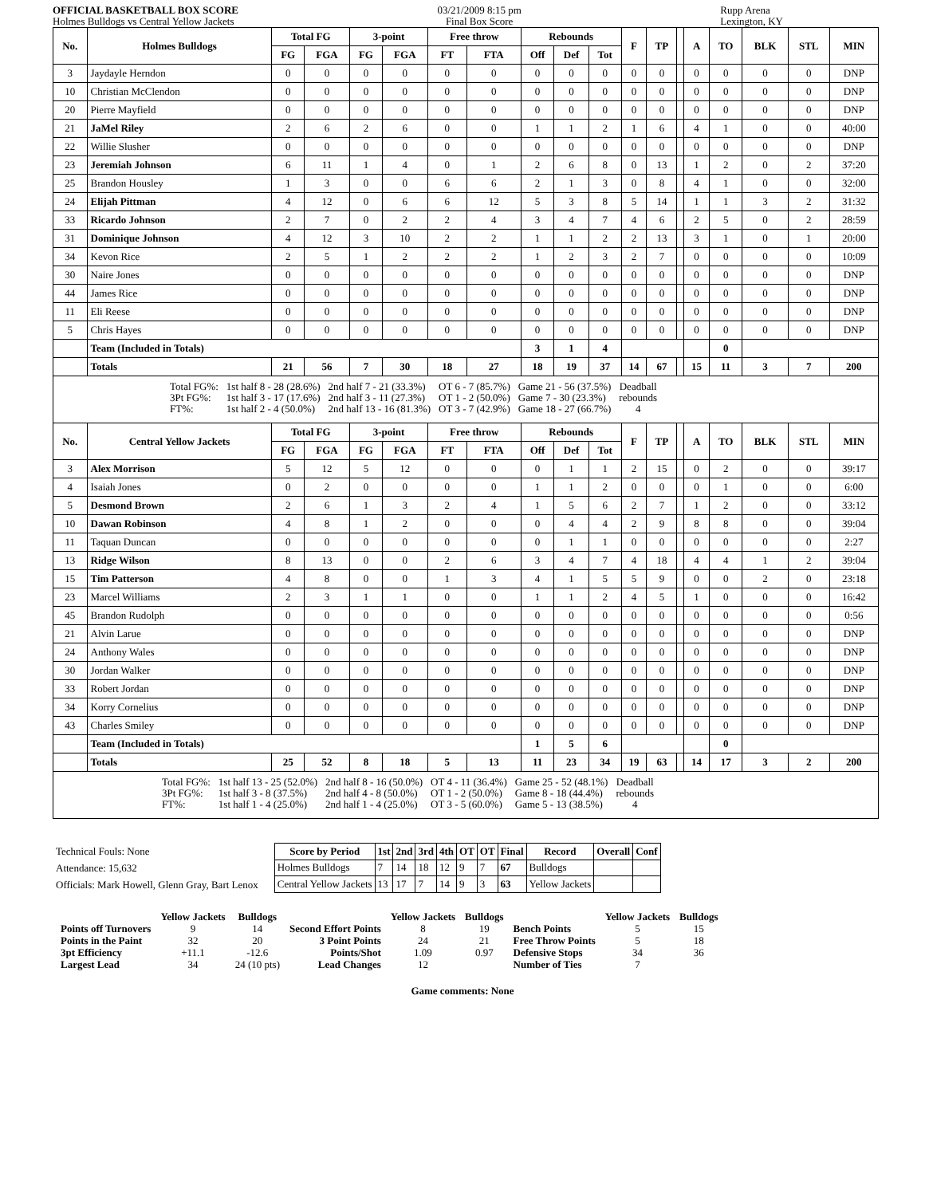OFFICIAL BASKETBALL BOX SCORE
Holmes Bulldogs vs Central Yellow Jackets
03/21/2009 8:15 pm
Final Box Score
Rupp Arena
Lexington, KY
| No. | Holmes Bulldogs | Total FG | | 3-point | | Free throw | | Rebounds | | | F | TP | | A | TO | BLK | STL | MIN |
| --- | --- | --- | --- | --- | --- | --- | --- | --- | --- | --- | --- | --- | --- | --- | --- | --- | --- | --- |
| | | FG | FGA | FG | FGA | FT | FTA | Off | Def | Tot | | | | | | | | |
| 3 | Jaydayle Herndon | 0 | 0 | 0 | 0 | 0 | 0 | 0 | 0 | 0 | 0 | 0 | | 0 | 0 | 0 | 0 | DNP |
| 10 | Christian McClendon | 0 | 0 | 0 | 0 | 0 | 0 | 0 | 0 | 0 | 0 | 0 | | 0 | 0 | 0 | 0 | DNP |
| 20 | Pierre Mayfield | 0 | 0 | 0 | 0 | 0 | 0 | 0 | 0 | 0 | 0 | 0 | | 0 | 0 | 0 | 0 | DNP |
| 21 | JaMel Riley | 2 | 6 | 2 | 6 | 0 | 0 | 1 | 1 | 2 | 1 | 6 | | 4 | 1 | 0 | 0 | 40:00 |
| 22 | Willie Slusher | 0 | 0 | 0 | 0 | 0 | 0 | 0 | 0 | 0 | 0 | 0 | | 0 | 0 | 0 | 0 | DNP |
| 23 | Jeremiah Johnson | 6 | 11 | 1 | 4 | 0 | 1 | 2 | 6 | 8 | 0 | 13 | | 1 | 2 | 0 | 2 | 37:20 |
| 25 | Brandon Housley | 1 | 3 | 0 | 0 | 6 | 6 | 2 | 1 | 3 | 0 | 8 | | 4 | 1 | 0 | 0 | 32:00 |
| 24 | Elijah Pittman | 4 | 12 | 0 | 6 | 6 | 12 | 5 | 3 | 8 | 5 | 14 | | 1 | 1 | 3 | 2 | 31:32 |
| 33 | Ricardo Johnson | 2 | 7 | 0 | 2 | 2 | 4 | 3 | 4 | 7 | 4 | 6 | | 2 | 5 | 0 | 2 | 28:59 |
| 31 | Dominique Johnson | 4 | 12 | 3 | 10 | 2 | 2 | 1 | 1 | 2 | 2 | 13 | | 3 | 1 | 0 | 1 | 20:00 |
| 34 | Kevon Rice | 2 | 5 | 1 | 2 | 2 | 2 | 1 | 2 | 3 | 2 | 7 | | 0 | 0 | 0 | 0 | 10:09 |
| 30 | Naire Jones | 0 | 0 | 0 | 0 | 0 | 0 | 0 | 0 | 0 | 0 | 0 | | 0 | 0 | 0 | 0 | DNP |
| 44 | James Rice | 0 | 0 | 0 | 0 | 0 | 0 | 0 | 0 | 0 | 0 | 0 | | 0 | 0 | 0 | 0 | DNP |
| 11 | Eli Reese | 0 | 0 | 0 | 0 | 0 | 0 | 0 | 0 | 0 | 0 | 0 | | 0 | 0 | 0 | 0 | DNP |
| 5 | Chris Hayes | 0 | 0 | 0 | 0 | 0 | 0 | 0 | 0 | 0 | 0 | 0 | | 0 | 0 | 0 | 0 | DNP |
| | Team (Included in Totals) | | | | | | | 3 | 1 | 4 | | | | | 0 | | | |
| | Totals | 21 | 56 | 7 | 30 | 18 | 27 | 18 | 19 | 37 | 14 | 67 | | 15 | 11 | 3 | 7 | 200 |
| / Total FG%: 3Pt FG%: FT%: / 1st half 8 - 28 (28.6%) 1st half 3 - 17 (17.6%) 1st half 2 - 4 (50.0%) / 2nd half 7 - 21 (33.3%) 2nd half 3 - 11 (27.3%) 2nd half 13 - 16 (81.3%) / OT 6 - 7 (85.7%) OT 1 - 2 (50.0%) OT 3 - 7 (42.9%) / Game 21 - 56 (37.5%) Game 7 - 30 (23.3%) Game 18 - 27 (66.7%) / Deadball rebounds 4 / | | | | | | | | | | | | | | | | | | |
| No. | Central Yellow Jackets | Total FG | | 3-point | | Free throw | | Rebounds | | | F | TP | | A | TO | BLK | STL | MIN |
| | | FG | FGA | FG | FGA | FT | FTA | Off | Def | Tot | | | | | | | | |
| 3 | Alex Morrison | 5 | 12 | 5 | 12 | 0 | 0 | 0 | 1 | 1 | 2 | 15 | | 0 | 2 | 0 | 0 | 39:17 |
| 4 | Isaiah Jones | 0 | 2 | 0 | 0 | 0 | 0 | 1 | 1 | 2 | 0 | 0 | | 0 | 1 | 0 | 0 | 6:00 |
| 5 | Desmond Brown | 2 | 6 | 1 | 3 | 2 | 4 | 1 | 5 | 6 | 2 | 7 | | 1 | 2 | 0 | 0 | 33:12 |
| 10 | Dawan Robinson | 4 | 8 | 1 | 2 | 0 | 0 | 0 | 4 | 4 | 2 | 9 | | 8 | 8 | 0 | 0 | 39:04 |
| 11 | Taquan Duncan | 0 | 0 | 0 | 0 | 0 | 0 | 0 | 1 | 1 | 0 | 0 | | 0 | 0 | 0 | 0 | 2:27 |
| 13 | Ridge Wilson | 8 | 13 | 0 | 0 | 2 | 6 | 3 | 4 | 7 | 4 | 18 | | 4 | 4 | 1 | 2 | 39:04 |
| 15 | Tim Patterson | 4 | 8 | 0 | 0 | 1 | 3 | 4 | 1 | 5 | 5 | 9 | | 0 | 0 | 2 | 0 | 23:18 |
| 23 | Marcel Williams | 2 | 3 | 1 | 1 | 0 | 0 | 1 | 1 | 2 | 4 | 5 | | 1 | 0 | 0 | 0 | 16:42 |
| 45 | Brandon Rudolph | 0 | 0 | 0 | 0 | 0 | 0 | 0 | 0 | 0 | 0 | 0 | | 0 | 0 | 0 | 0 | 0:56 |
| 21 | Alvin Larue | 0 | 0 | 0 | 0 | 0 | 0 | 0 | 0 | 0 | 0 | 0 | | 0 | 0 | 0 | 0 | DNP |
| 24 | Anthony Wales | 0 | 0 | 0 | 0 | 0 | 0 | 0 | 0 | 0 | 0 | 0 | | 0 | 0 | 0 | 0 | DNP |
| 30 | Jordan Walker | 0 | 0 | 0 | 0 | 0 | 0 | 0 | 0 | 0 | 0 | 0 | | 0 | 0 | 0 | 0 | DNP |
| 33 | Robert Jordan | 0 | 0 | 0 | 0 | 0 | 0 | 0 | 0 | 0 | 0 | 0 | | 0 | 0 | 0 | 0 | DNP |
| 34 | Korry Cornelius | 0 | 0 | 0 | 0 | 0 | 0 | 0 | 0 | 0 | 0 | 0 | | 0 | 0 | 0 | 0 | DNP |
| 43 | Charles Smiley | 0 | 0 | 0 | 0 | 0 | 0 | 0 | 0 | 0 | 0 | 0 | | 0 | 0 | 0 | 0 | DNP |
| | Team (Included in Totals) | | | | | | | 1 | 5 | 6 | | | | | 0 | | | |
| | Totals | 25 | 52 | 8 | 18 | 5 | 13 | 11 | 23 | 34 | 19 | 63 | | 14 | 17 | 3 | 2 | 200 |
| / Total FG%: 3Pt FG%: FT%: / 1st half 13 - 25 (52.0%) 1st half 3 - 8 (37.5%) 1st half 1 - 4 (25.0%) / 2nd half 8 - 16 (50.0%) 2nd half 4 - 8 (50.0%) 2nd half 1 - 4 (25.0%) / OT 4 - 11 (36.4%) OT 1 - 2 (50.0%) OT 3 - 5 (60.0%) / Game 25 - 52 (48.1%) Game 8 - 18 (44.4%) Game 5 - 13 (38.5%) / Deadball rebounds 4 / | | | | | | | | | | | | | | | | | | |
Technical Fouls: None
Attendance: 15,632
Officials: Mark Howell, Glenn Gray, Bart Lenox
| Score by Period | 1st | 2nd | 3rd | 4th | OT | OT | Final | Record | Overall | Conf |
| --- | --- | --- | --- | --- | --- | --- | --- | --- | --- | --- |
| Holmes Bulldogs | 7 | 14 | 18 | 12 | 9 | 7 | 67 | Bulldogs | | |
| Central Yellow Jackets | 13 | 17 | 7 | 14 | 9 | 3 | 63 | Yellow Jackets | | |
| | Yellow Jackets | Bulldogs | | Yellow Jackets | Bulldogs | | Yellow Jackets | Bulldogs |
| --- | --- | --- | --- | --- | --- | --- | --- | --- |
| Points off Turnovers | 9 | 14 | Second Effort Points | 8 | 19 | Bench Points | 5 | 15 |
| Points in the Paint | 32 | 20 | 3 Point Points | 24 | 21 | Free Throw Points | 5 | 18 |
| 3pt Efficiency | +11.1 | -12.6 | Points/Shot | 1.09 | 0.97 | Defensive Stops | 34 | 36 |
| Largest Lead | 34 | 24 (10 pts) | Lead Changes | 12 | | Number of Ties | 7 | |
Game comments: None